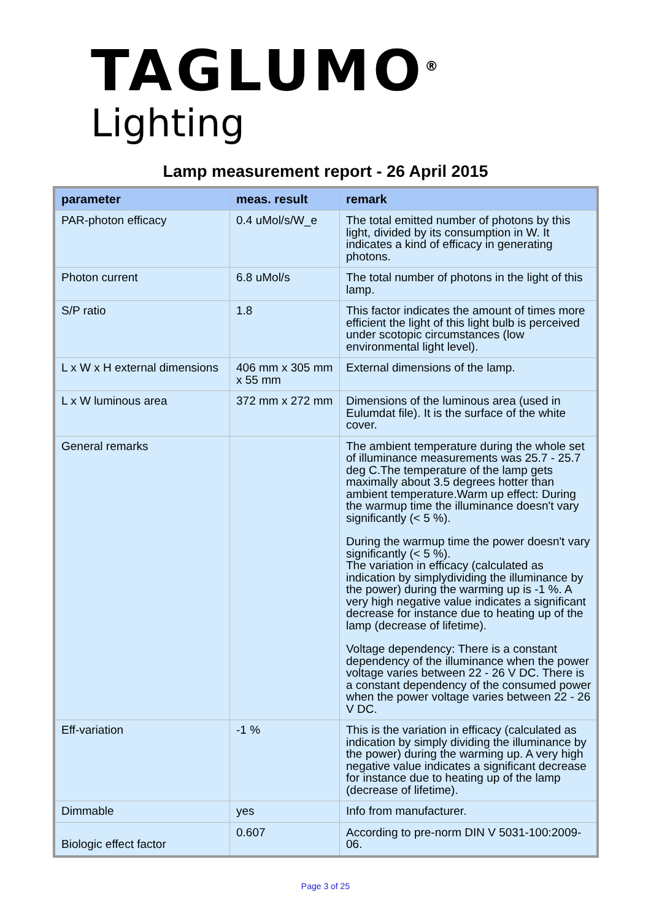TAGLUMO<sup>®</sup>
Lighting
Lamp measurement report - 26 April 2015
| parameter | meas. result | remark |
| --- | --- | --- |
| PAR-photon efficacy | 0.4 uMol/s/W_e | The total emitted number of photons by this light, divided by its consumption in W. It indicates a kind of efficacy in generating photons. |
| Photon current | 6.8 uMol/s | The total number of photons in the light of this lamp. |
| S/P ratio | 1.8 | This factor indicates the amount of times more efficient the light of this light bulb is perceived under scotopic circumstances (low environmental light level). |
| L x W x H external dimensions | 406 mm x 305 mm x 55 mm | External dimensions of the lamp. |
| L x W luminous area | 372 mm x 272 mm | Dimensions of the luminous area (used in Eulumdat file). It is the surface of the white cover. |
| General remarks | | The ambient temperature during the whole set of illuminance measurements was 25.7 - 25.7 deg C.The temperature of the lamp gets maximally about 3.5 degrees hotter than ambient temperature.Warm up effect: During the warmup time the illuminance doesn't vary significantly (< 5 %). During the warmup time the power doesn't vary significantly (< 5 %). The variation in efficacy (calculated as indication by simplydividing the illuminance by the power) during the warming up is -1 %. A very high negative value indicates a significant decrease for instance due to heating up of the lamp (decrease of lifetime). Voltage dependency: There is a constant dependency of the illuminance when the power voltage varies between 22 - 26 V DC. There is a constant dependency of the consumed power when the power voltage varies between 22 - 26 V DC. |
| Eff-variation | -1 % | This is the variation in efficacy (calculated as indication by simply dividing the illuminance by the power) during the warming up. A very high negative value indicates a significant decrease for instance due to heating up of the lamp (decrease of lifetime). |
| Dimmable | yes | Info from manufacturer. |
| Biologic effect factor | 0.607 | According to pre-norm DIN V 5031-100:2009-06. |
Page 3 of 25